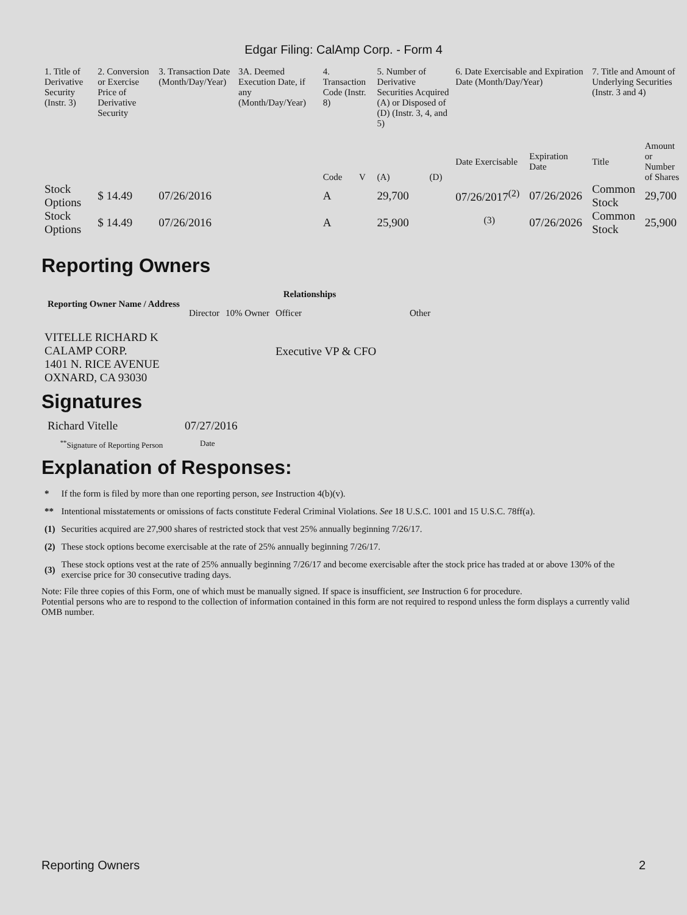Edgar Filing: CalAmp Corp. - Form 4
| 1. Title of Derivative Security (Instr. 3) | 2. Conversion or Exercise Price of Derivative Security | 3. Transaction Date (Month/Day/Year) | 3A. Deemed Execution Date, if any (Month/Day/Year) | 4. Transaction Code (Instr. 8) | | 5. Number of Derivative Securities Acquired (A) or Disposed of (D) (Instr. 3, 4, and 5) | | 6. Date Exercisable and Expiration Date (Month/Day/Year) | | 7. Title and Amount of Underlying Securities (Instr. 3 and 4) | |
| | | | | Code | V | (A) | (D) | Date Exercisable | Expiration Date | Title | Amount or Number of Shares |
| Stock Options | $ 14.49 | 07/26/2016 | | A | | 29,700 | | 07/26/2017<sup>(2)</sup> | 07/26/2026 | Common Stock | 29,700 |
| Stock Options | $ 14.49 | 07/26/2016 | | A | | 25,900 | | <sup>(3)</sup> | 07/26/2026 | Common Stock | 25,900 |
Reporting Owners
| Reporting Owner Name / Address | Relationships | | | |
| --- | --- | --- | --- | --- |
| | Director | 10% Owner | Officer | Other |
| VITELLE RICHARD K CALAMP CORP. 1401 N. RICE AVENUE OXNARD, CA 93030 | | | Executive VP & CFO | |
Signatures
| Richard Vitelle | 07/27/2016 |
| <sup>**</sup> Signature of Reporting Person | Date |
Explanation of Responses:
| * | If the form is filed by more than one reporting person, see Instruction 4(b)(v). |
| ** | Intentional misstatements or omissions of facts constitute Federal Criminal Violations. See 18 U.S.C. 1001 and 15 U.S.C. 78ff(a). |
| (1) | Securities acquired are 27,900 shares of restricted stock that vest 25% annually beginning 7/26/17. |
| (2) | These stock options become exercisable at the rate of 25% annually beginning 7/26/17. |
| (3) | These stock options vest at the rate of 25% annually beginning 7/26/17 and become exercisable after the stock price has traded at or above 130% of the exercise price for 30 consecutive trading days. |
Note: File three copies of this Form, one of which must be manually signed. If space is insufficient, see Instruction 6 for procedure.
Potential persons who are to respond to the collection of information contained in this form are not required to respond unless the form displays a currently valid OMB number.
Reporting Owners 2